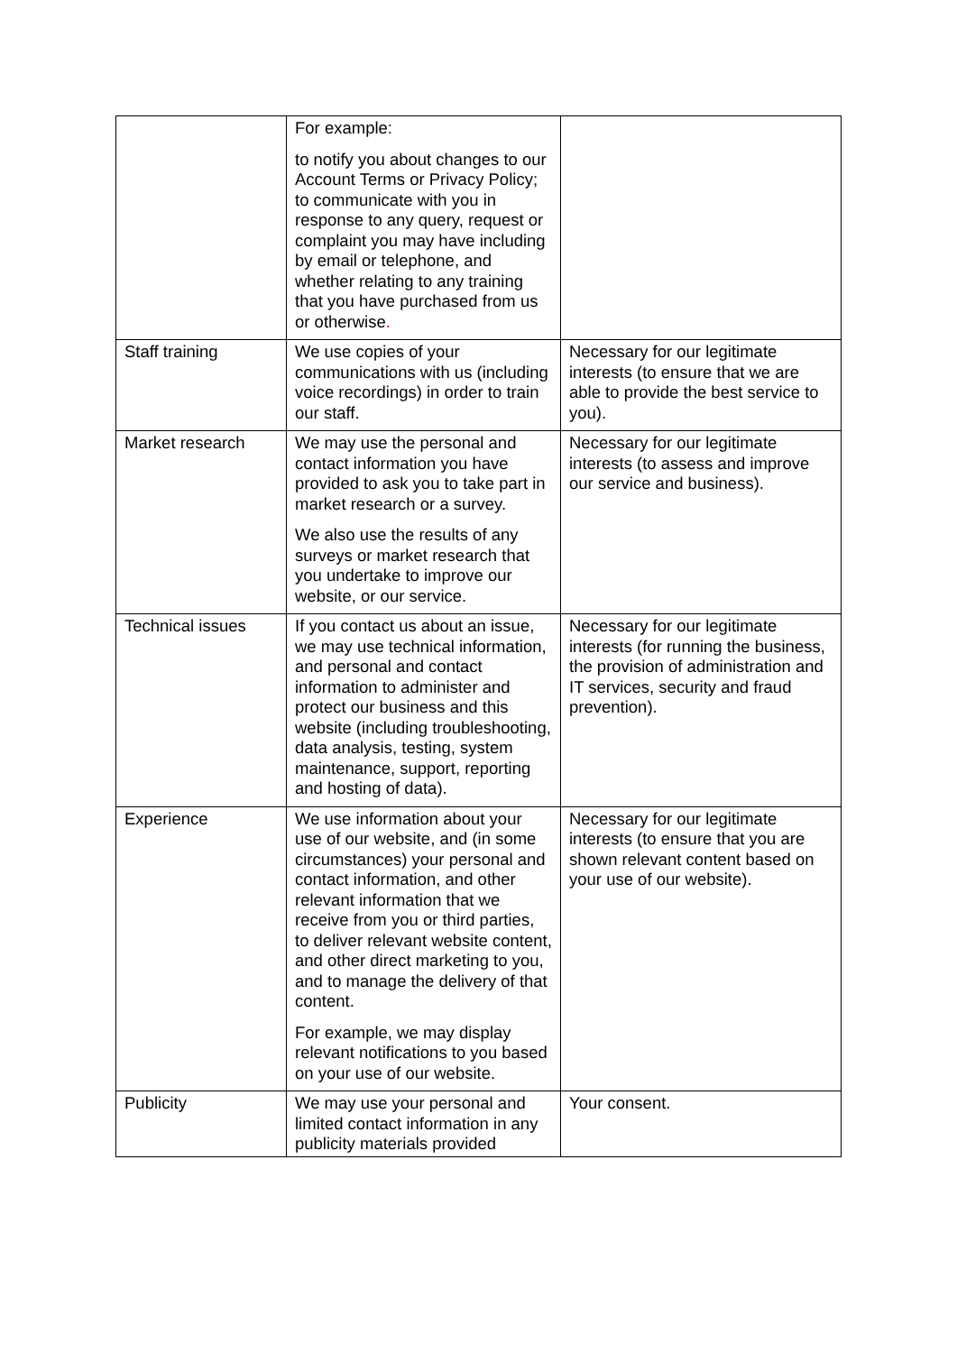| | For example: to notify you about changes to our Account Terms or Privacy Policy; to communicate with you in response to any query, request or complaint you may have including by email or telephone, and whether relating to any training that you have purchased from us or otherwise . | |
| Staff training | We use copies of your communications with us (including voice recordings) in order to train our staff. | Necessary for our legitimate interests (to ensure that we are able to provide the best service to you). |
| Market research | We may use the personal and contact information you have provided to ask you to take part in market research or a survey. We also use the results of any surveys or market research that you undertake to improve our website, or our service. | Necessary for our legitimate interests (to assess and improve our service and business). |
| Technical issues | If you contact us about an issue, we may use technical information, and personal and contact information to administer and protect our business and this website (including troubleshooting, data analysis, testing, system maintenance, support, reporting and hosting of data). | Necessary for our legitimate interests (for running the business, the provision of administration and IT services, security and fraud prevention). |
| Experience | We use information about your use of our website, and (in some circumstances) your personal and contact information, and other relevant information that we receive from you or third parties, to deliver relevant website content, and other direct marketing to you, and to manage the delivery of that content. For example, we may display relevant notifications to you based on your use of our website. | Necessary for our legitimate interests (to ensure that you are shown relevant content based on your use of our website). |
| Publicity | We may use your personal and limited contact information in any publicity materials provided | Your consent. |